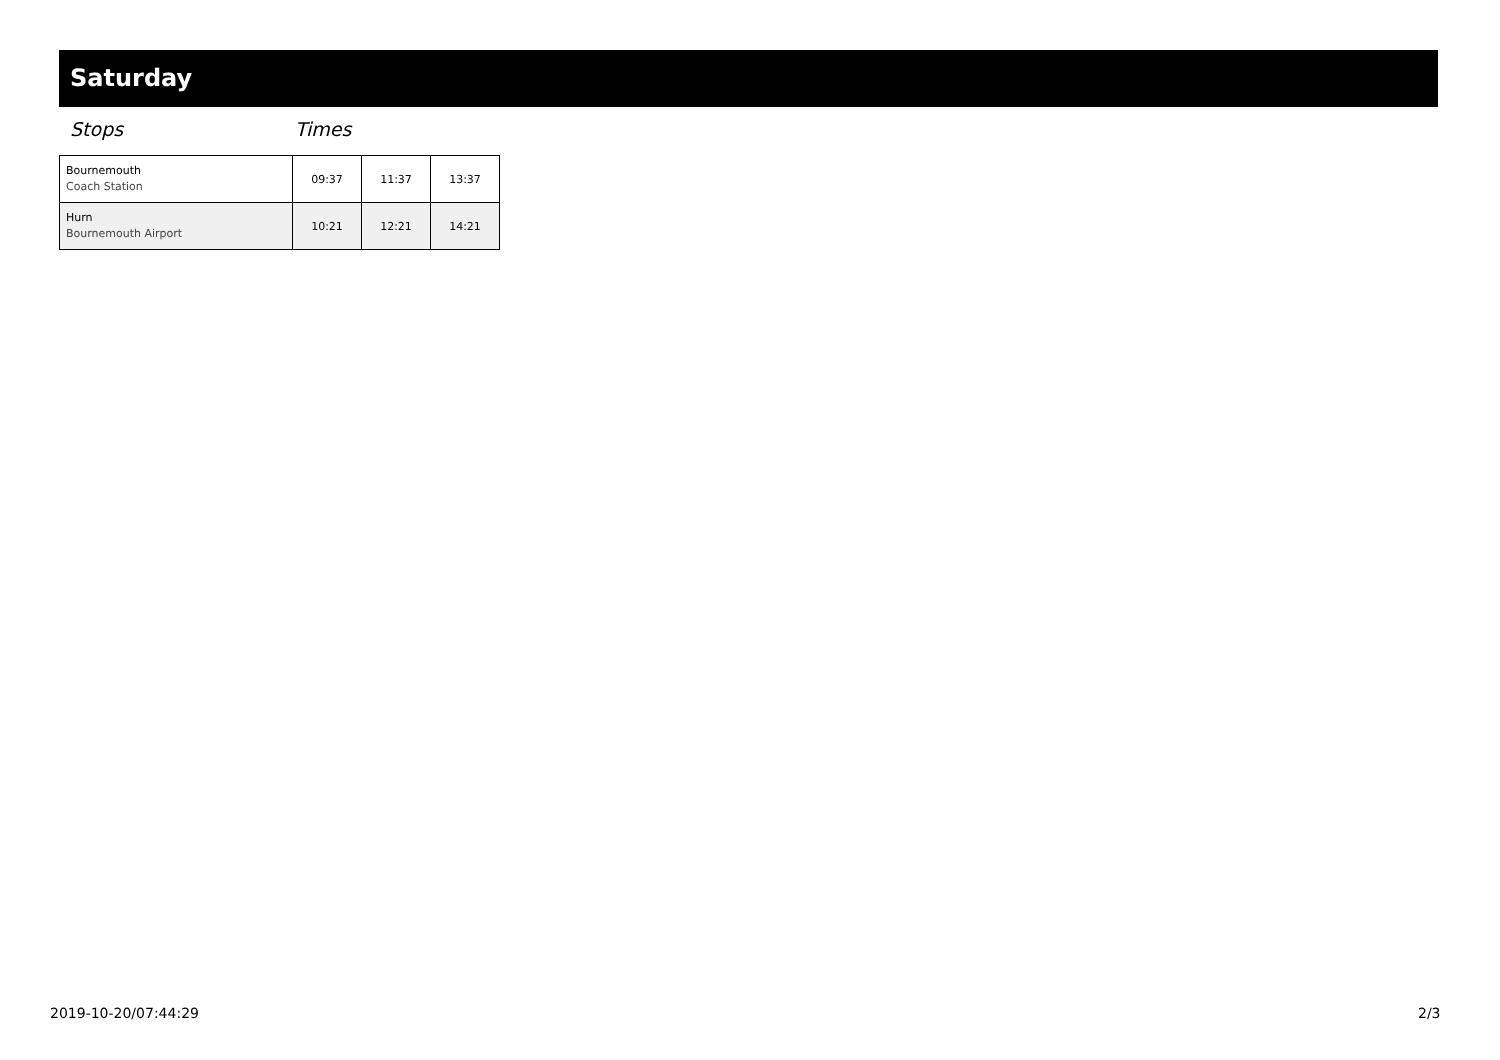Saturday
Stops Times
| Bournemouth Coach Station | 09:37 | 11:37 | 13:37 |
| Hurn Bournemouth Airport | 10:21 | 12:21 | 14:21 |
2019-10-20/07:44:29 2/3